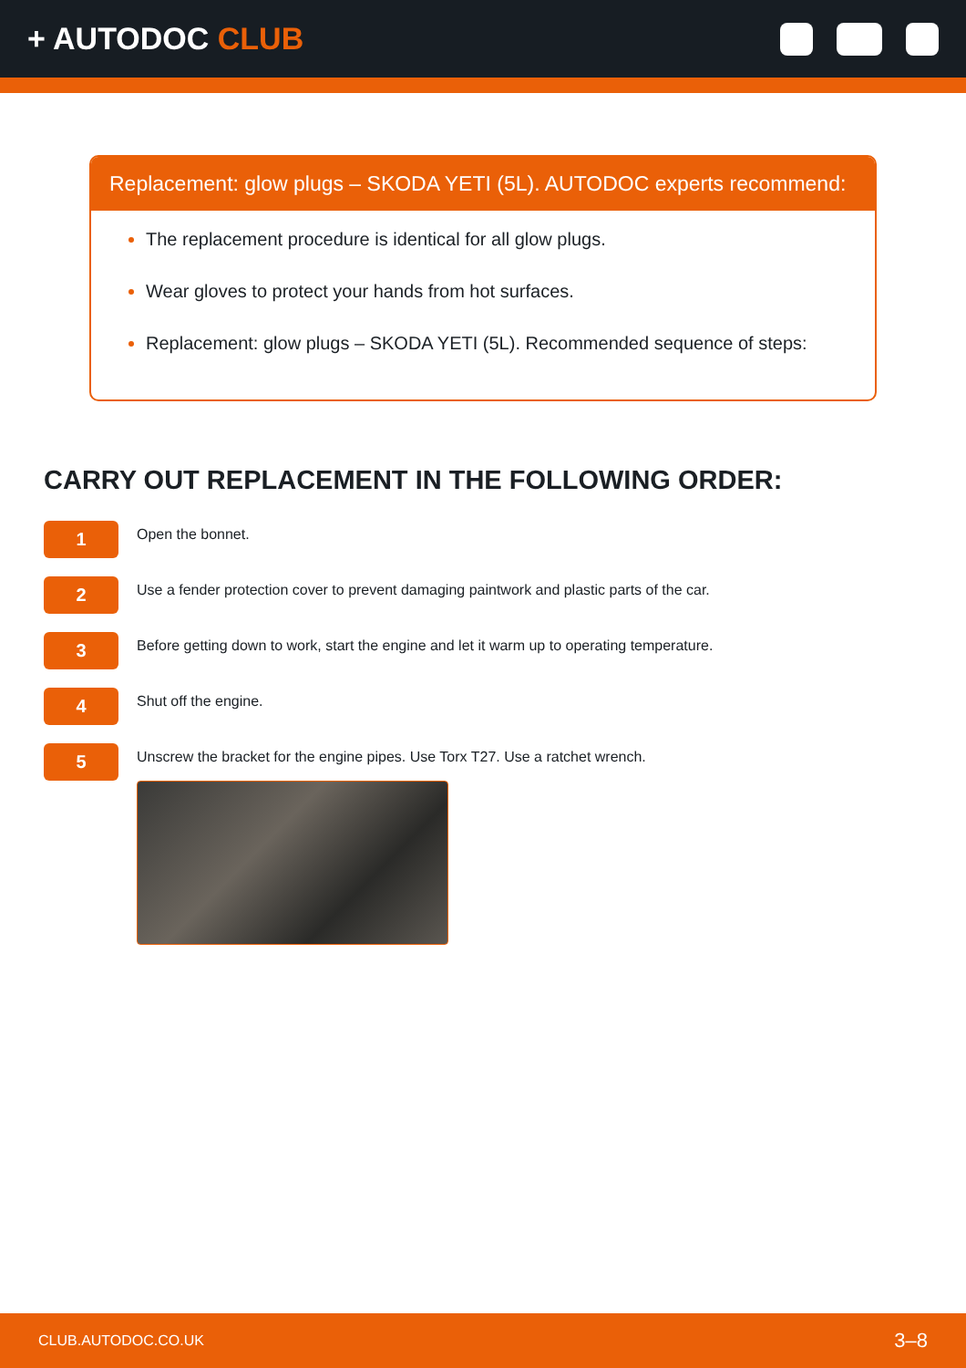+ AUTODOC CLUB
Replacement: glow plugs – SKODA YETI (5L). AUTODOC experts recommend:
The replacement procedure is identical for all glow plugs.
Wear gloves to protect your hands from hot surfaces.
Replacement: glow plugs – SKODA YETI (5L). Recommended sequence of steps:
CARRY OUT REPLACEMENT IN THE FOLLOWING ORDER:
1
Open the bonnet.
2
Use a fender protection cover to prevent damaging paintwork and plastic parts of the car.
3
Before getting down to work, start the engine and let it warm up to operating temperature.
4
Shut off the engine.
5
Unscrew the bracket for the engine pipes. Use Torx T27. Use a ratchet wrench.
CLUB.AUTODOC.CO.UK 3–8